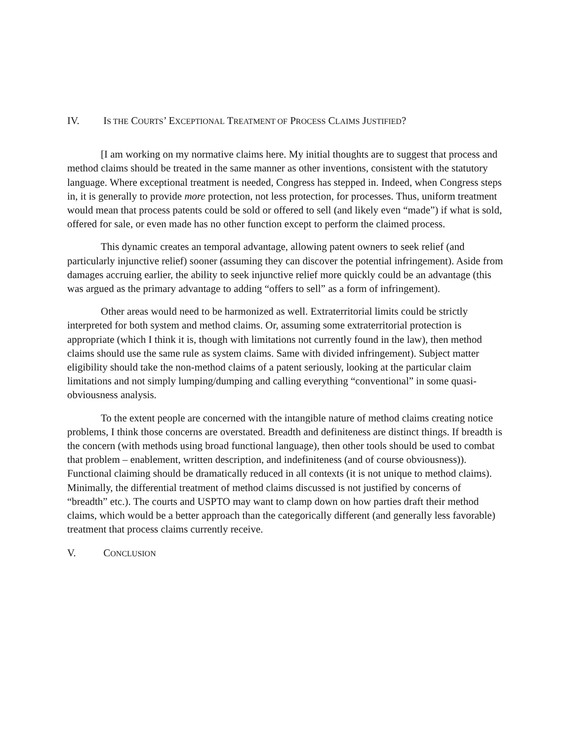IV. IS THE COURTS’ EXCEPTIONAL TREATMENT OF PROCESS CLAIMS JUSTIFIED?
[I am working on my normative claims here. My initial thoughts are to suggest that process and method claims should be treated in the same manner as other inventions, consistent with the statutory language. Where exceptional treatment is needed, Congress has stepped in. Indeed, when Congress steps in, it is generally to provide more protection, not less protection, for processes. Thus, uniform treatment would mean that process patents could be sold or offered to sell (and likely even “made”) if what is sold, offered for sale, or even made has no other function except to perform the claimed process.
This dynamic creates an temporal advantage, allowing patent owners to seek relief (and particularly injunctive relief) sooner (assuming they can discover the potential infringement). Aside from damages accruing earlier, the ability to seek injunctive relief more quickly could be an advantage (this was argued as the primary advantage to adding “offers to sell” as a form of infringement).
Other areas would need to be harmonized as well. Extraterritorial limits could be strictly interpreted for both system and method claims. Or, assuming some extraterritorial protection is appropriate (which I think it is, though with limitations not currently found in the law), then method claims should use the same rule as system claims. Same with divided infringement). Subject matter eligibility should take the non-method claims of a patent seriously, looking at the particular claim limitations and not simply lumping/dumping and calling everything “conventional” in some quasi-obviousness analysis.
To the extent people are concerned with the intangible nature of method claims creating notice problems, I think those concerns are overstated. Breadth and definiteness are distinct things. If breadth is the concern (with methods using broad functional language), then other tools should be used to combat that problem – enablement, written description, and indefiniteness (and of course obviousness)). Functional claiming should be dramatically reduced in all contexts (it is not unique to method claims). Minimally, the differential treatment of method claims discussed is not justified by concerns of “breadth” etc.). The courts and USPTO may want to clamp down on how parties draft their method claims, which would be a better approach than the categorically different (and generally less favorable) treatment that process claims currently receive.
V. CONCLUSION